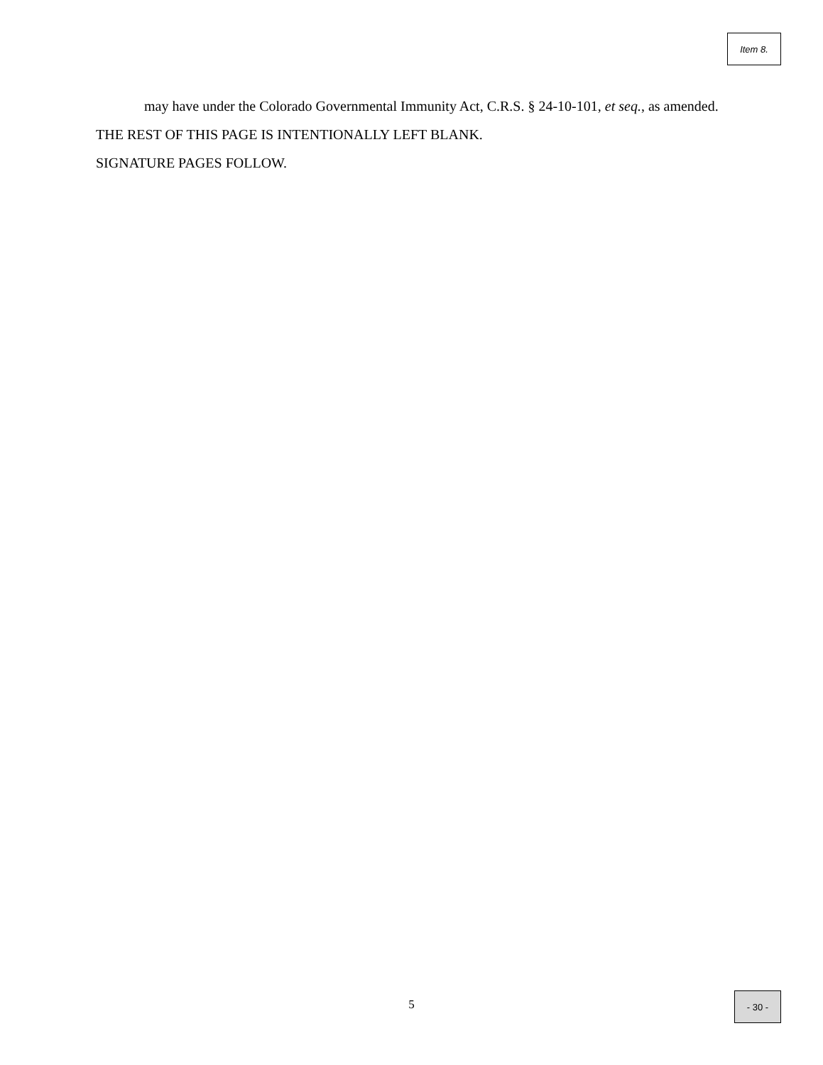Item 8.
may have under the Colorado Governmental Immunity Act, C.R.S. § 24-10-101, et seq., as amended.
THE REST OF THIS PAGE IS INTENTIONALLY LEFT BLANK.
SIGNATURE PAGES FOLLOW.
5
- 30 -